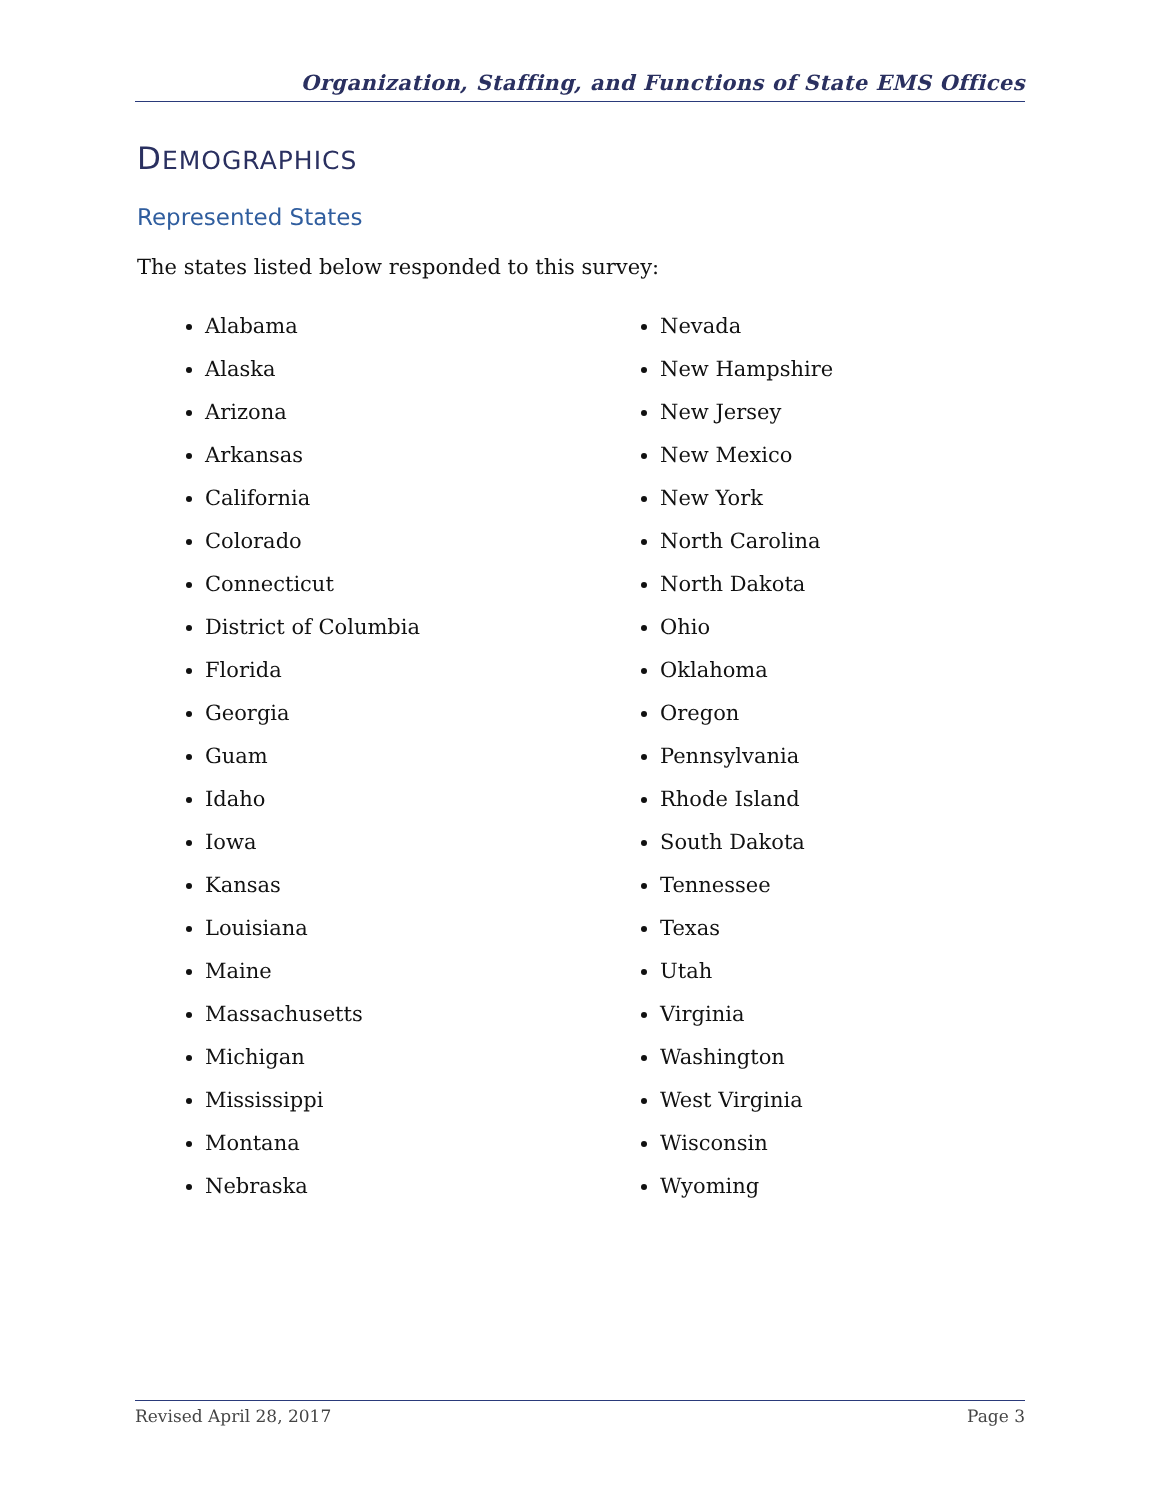Organization, Staffing, and Functions of State EMS Offices
DEMOGRAPHICS
Represented States
The states listed below responded to this survey:
Alabama
Alaska
Arizona
Arkansas
California
Colorado
Connecticut
District of Columbia
Florida
Georgia
Guam
Idaho
Iowa
Kansas
Louisiana
Maine
Massachusetts
Michigan
Mississippi
Montana
Nebraska
Nevada
New Hampshire
New Jersey
New Mexico
New York
North Carolina
North Dakota
Ohio
Oklahoma
Oregon
Pennsylvania
Rhode Island
South Dakota
Tennessee
Texas
Utah
Virginia
Washington
West Virginia
Wisconsin
Wyoming
Revised April 28, 2017 Page 3